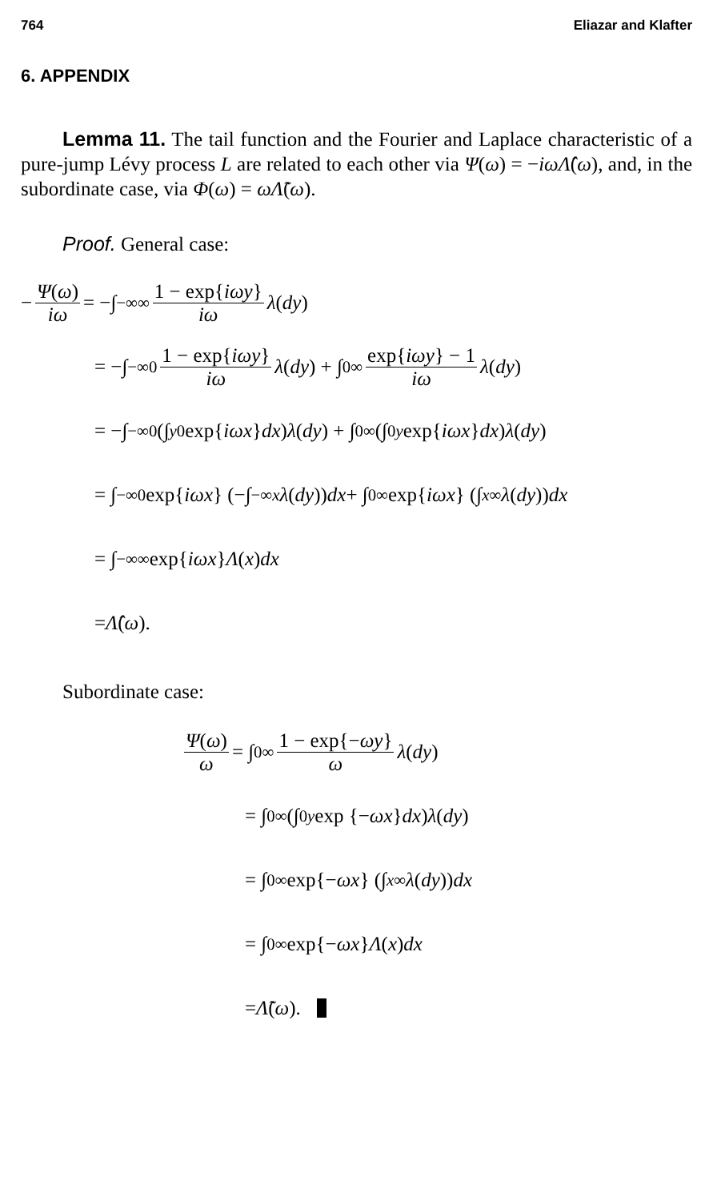764 Eliazar and Klafter
6. APPENDIX
Lemma 11. The tail function and the Fourier and Laplace characteristic of a pure-jump Lévy process L are related to each other via Ψ(ω) = −iωΛ̂(ω), and, in the subordinate case, via Φ(ω) = ωΛ̃(ω).
Proof. General case:
− Ψ(ω) iω = −∫<sub>−∞</sub><sup>∞</sup> 1 − exp{iωy} iω λ (dy)
= −∫<sub>−∞</sub><sup>0</sup> 1 − exp{iωy} iω λ (dy) + ∫<sub>0</sub><sup>∞</sup> exp{iωy} − 1 iω λ (dy)
= −∫<sub>−∞</sub><sup>0</sup> (∫<sub>y</sub><sup>0</sup> exp{ iωx } dx) λ (dy) + ∫<sub>0</sub><sup>∞</sup> (∫<sub>0</sub><sup>y</sup> exp{ iωx } dx) λ (dy)
= ∫<sub>−∞</sub><sup>0</sup> exp{ iωx } (−∫<sub>−∞</sub><sup>x</sup> λ (dy)) dx + ∫<sub>0</sub><sup>∞</sup> exp{ iωx } (∫<sub>x</sub><sup>∞</sup> λ (dy)) dx
= ∫<sub>−∞</sub><sup>∞</sup> exp{ iωx } Λ (x) dx
= Λ̂ (ω).
Subordinate case:
Ψ(ω) ω = ∫<sub>0</sub><sup>∞</sup> 1 − exp{−ωy} ω λ (dy)
= ∫<sub>0</sub><sup>∞</sup> (∫<sub>0</sub><sup>y</sup> exp {− ωx } dx) λ (dy)
= ∫<sub>0</sub><sup>∞</sup> exp{− ωx } (∫<sub>x</sub><sup>∞</sup> λ (dy)) dx
= ∫<sub>0</sub><sup>∞</sup> exp{− ωx } Λ (x) dx
= Λ̃ (ω).